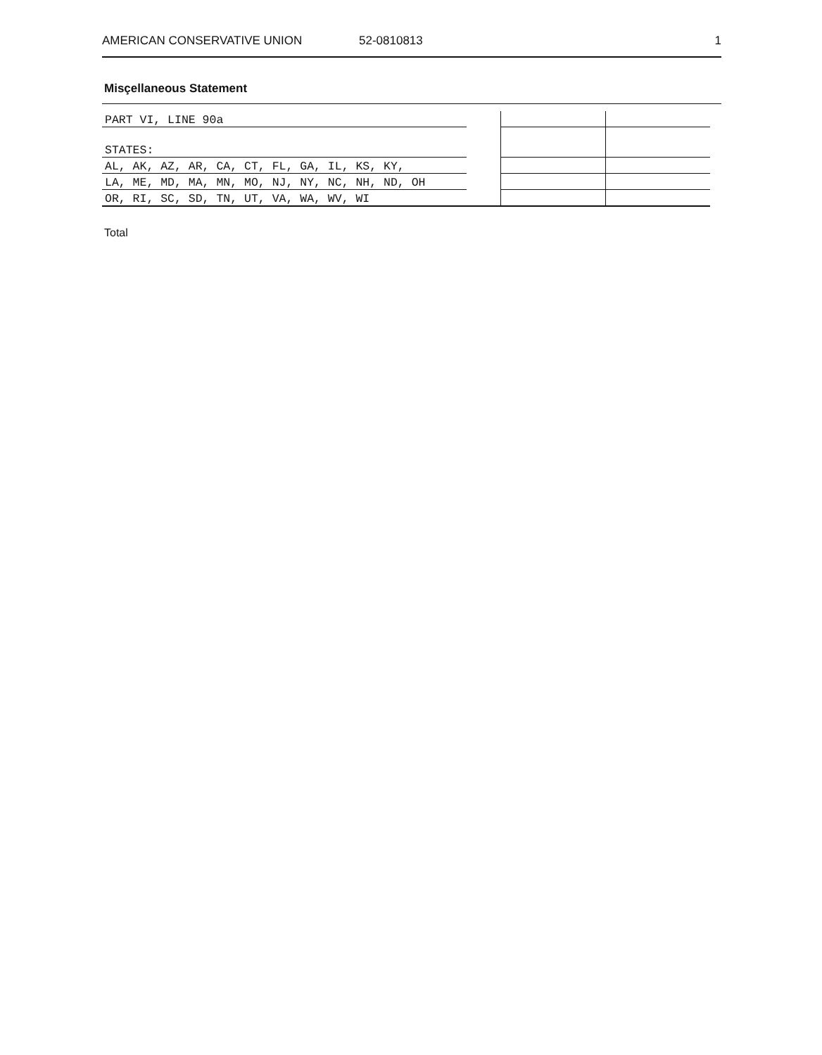AMERICAN CONSERVATIVE UNION 52-0810813 1
Misçellaneous Statement
| PART VI, LINE 90a | | | |
| STATES: | | | |
| AL, AK, AZ, AR, CA, CT, FL, GA, IL, KS, KY, | | | |
| LA, ME, MD, MA, MN, MO, NJ, NY, NC, NH, ND, OH | | | |
| OR, RI, SC, SD, TN, UT, VA, WA, WV, WI | | | |
Total